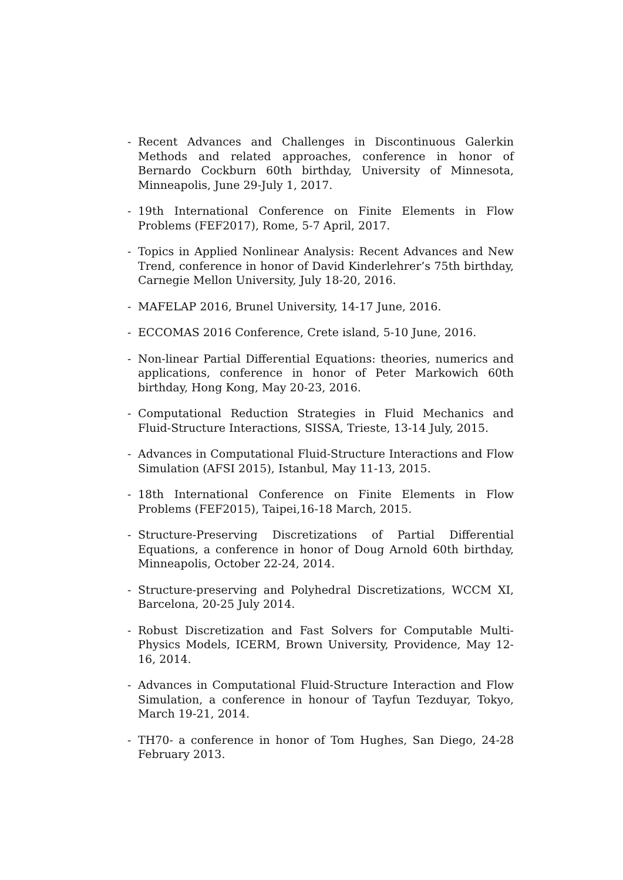- Recent Advances and Challenges in Discontinuous Galerkin Methods and related approaches, conference in honor of Bernardo Cockburn 60th birthday, University of Minnesota, Minneapolis, June 29-July 1, 2017.
- 19th International Conference on Finite Elements in Flow Problems (FEF2017), Rome, 5-7 April, 2017.
- Topics in Applied Nonlinear Analysis: Recent Advances and New Trend, conference in honor of David Kinderlehrer’s 75th birthday, Carnegie Mellon University, July 18-20, 2016.
- MAFELAP 2016, Brunel University, 14-17 June, 2016.
- ECCOMAS 2016 Conference, Crete island, 5-10 June, 2016.
- Non-linear Partial Differential Equations: theories, numerics and applications, conference in honor of Peter Markowich 60th birthday, Hong Kong, May 20-23, 2016.
- Computational Reduction Strategies in Fluid Mechanics and Fluid-Structure Interactions, SISSA, Trieste, 13-14 July, 2015.
- Advances in Computational Fluid-Structure Interactions and Flow Simulation (AFSI 2015), Istanbul, May 11-13, 2015.
- 18th International Conference on Finite Elements in Flow Problems (FEF2015), Taipei,16-18 March, 2015.
- Structure-Preserving Discretizations of Partial Differential Equations, a conference in honor of Doug Arnold 60th birthday, Minneapolis, October 22-24, 2014.
- Structure-preserving and Polyhedral Discretizations, WCCM XI, Barcelona, 20-25 July 2014.
- Robust Discretization and Fast Solvers for Computable Multi-Physics Models, ICERM, Brown University, Providence, May 12-16, 2014.
- Advances in Computational Fluid-Structure Interaction and Flow Simulation, a conference in honour of Tayfun Tezduyar, Tokyo, March 19-21, 2014.
- TH70- a conference in honor of Tom Hughes, San Diego, 24-28 February 2013.